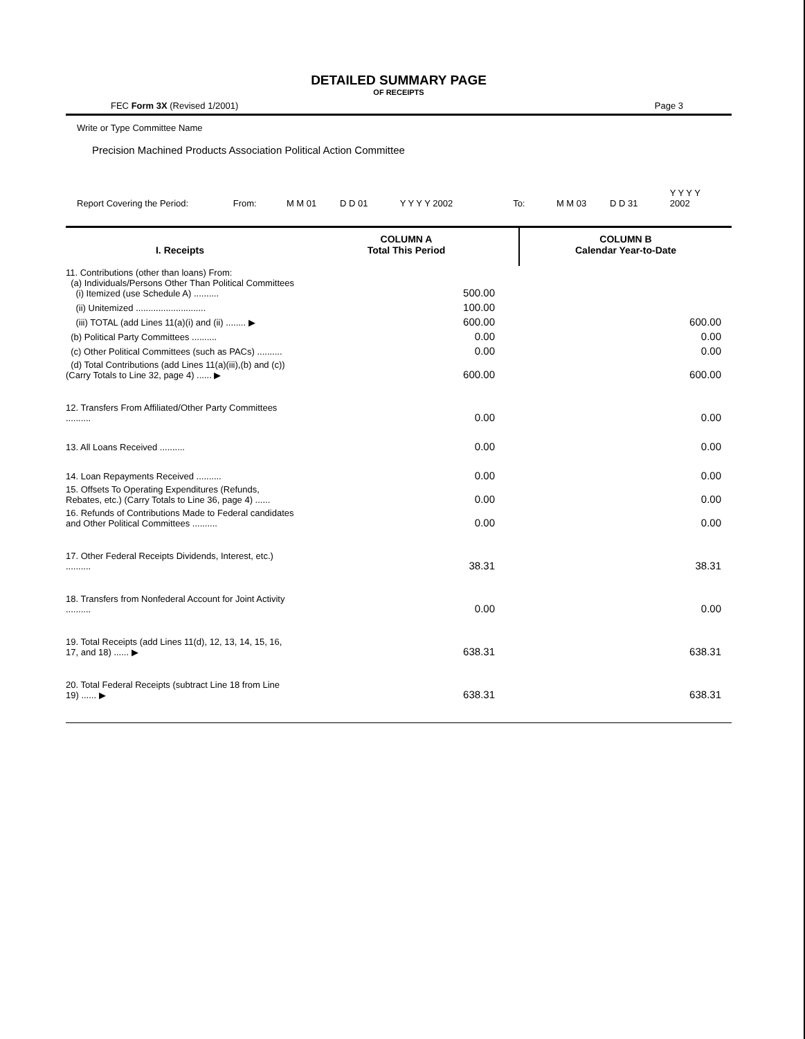DETAILED SUMMARY PAGE
OF RECEIPTS
FEC Form 3X (Revised 1/2001) Page 3
Write or Type Committee Name
Precision Machined Products Association Political Action Committee
Report Covering the Period: From: M M 01 D D 01 Y Y Y Y 2002 To: M M 03 D D 31 Y Y Y Y 2002
| I. Receipts | COLUMN A Total This Period | COLUMN B Calendar Year-to-Date |
| --- | --- | --- |
| 11. Contributions (other than loans) From: (a) Individuals/Persons Other Than Political Committees (i) Itemized (use Schedule A) .......... | 500.00 | |
| (ii) Unitemized ............................ | 100.00 | |
| (iii) TOTAL (add Lines 11(a)(i) and (ii) ........ ▶ | 600.00 | 600.00 |
| (b) Political Party Committees .......... | 0.00 | 0.00 |
| (c) Other Political Committees (such as PACs) .......... | 0.00 | 0.00 |
| (d) Total Contributions (add Lines 11(a)(iii),(b) and (c)) (Carry Totals to Line 32, page 4) ...... ▶ | 600.00 | 600.00 |
| 12. Transfers From Affiliated/Other Party Committees .......... | 0.00 | 0.00 |
| 13. All Loans Received .......... | 0.00 | 0.00 |
| 14. Loan Repayments Received .......... | 0.00 | 0.00 |
| 15. Offsets To Operating Expenditures (Refunds, Rebates, etc.) (Carry Totals to Line 36, page 4) ...... | 0.00 | 0.00 |
| 16. Refunds of Contributions Made to Federal candidates and Other Political Committees .......... | 0.00 | 0.00 |
| 17. Other Federal Receipts Dividends, Interest, etc.) .......... | 38.31 | 38.31 |
| 18. Transfers from Nonfederal Account for Joint Activity .......... | 0.00 | 0.00 |
| 19. Total Receipts (add Lines 11(d), 12, 13, 14, 15, 16, 17, and 18) ...... ▶ | 638.31 | 638.31 |
| 20. Total Federal Receipts (subtract Line 18 from Line 19) ...... ▶ | 638.31 | 638.31 |